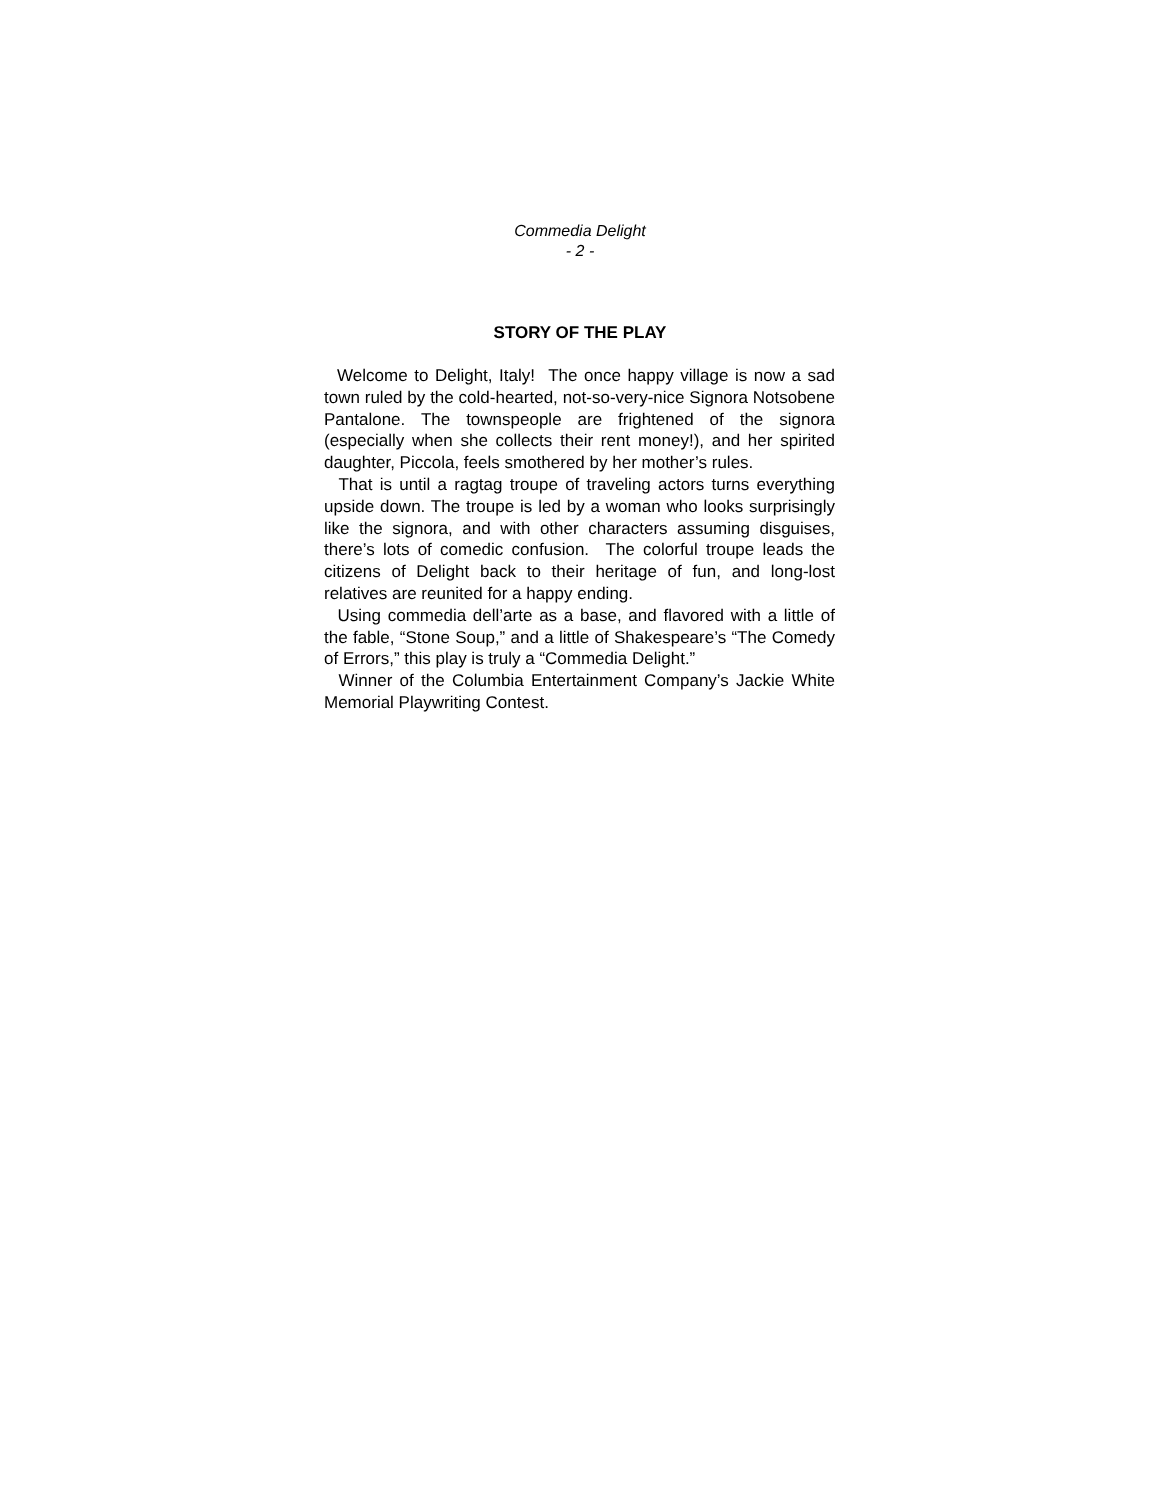Commedia Delight
- 2 -
STORY OF THE PLAY
Welcome to Delight, Italy! The once happy village is now a sad town ruled by the cold-hearted, not-so-very-nice Signora Notsobene Pantalone. The townspeople are frightened of the signora (especially when she collects their rent money!), and her spirited daughter, Piccola, feels smothered by her mother’s rules.
That is until a ragtag troupe of traveling actors turns everything upside down. The troupe is led by a woman who looks surprisingly like the signora, and with other characters assuming disguises, there’s lots of comedic confusion. The colorful troupe leads the citizens of Delight back to their heritage of fun, and long-lost relatives are reunited for a happy ending.
Using commedia dell’arte as a base, and flavored with a little of the fable, “Stone Soup,” and a little of Shakespeare’s “The Comedy of Errors,” this play is truly a “Commedia Delight.”
Winner of the Columbia Entertainment Company’s Jackie White Memorial Playwriting Contest.